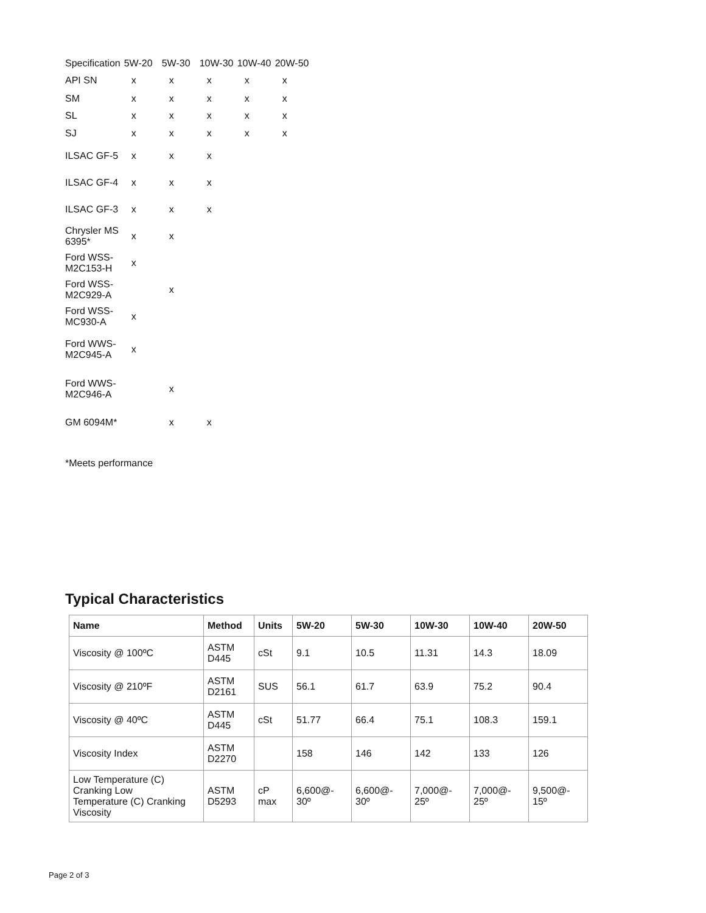| Specification | 5W-20 | 5W-30 | 10W-30 | 10W-40 | 20W-50 |
| API SN | x | x | x | x | x |
| SM | x | x | x | x | x |
| SL | x | x | x | x | x |
| SJ | x | x | x | x | x |
| ILSAC GF-5 | x | x | x | | |
| ILSAC GF-4 | x | x | x | | |
| ILSAC GF-3 | x | x | x | | |
| Chrysler MS 6395* | x | x | | | |
| Ford WSS- M2C153-H | x | | | | |
| Ford WSS- M2C929-A | | x | | | |
| Ford WSS- MC930-A | x | | | | |
| Ford WWS- M2C945-A | x | | | | |
| Ford WWS- M2C946-A | | x | | | |
| GM 6094M* | | x | x | | |
*Meets performance
Typical Characteristics
| Name | Method | Units | 5W-20 | 5W-30 | 10W-30 | 10W-40 | 20W-50 |
| --- | --- | --- | --- | --- | --- | --- | --- |
| Viscosity @ 100ºC | ASTM D445 | cSt | 9.1 | 10.5 | 11.31 | 14.3 | 18.09 |
| Viscosity @ 210ºF | ASTM D2161 | SUS | 56.1 | 61.7 | 63.9 | 75.2 | 90.4 |
| Viscosity @ 40ºC | ASTM D445 | cSt | 51.77 | 66.4 | 75.1 | 108.3 | 159.1 |
| Viscosity Index | ASTM D2270 | | 158 | 146 | 142 | 133 | 126 |
| Low Temperature (C) Cranking Low Temperature (C) Cranking Viscosity | ASTM D5293 | cP max | 6,600@- 30º | 6,600@- 30º | 7,000@- 25º | 7,000@- 25º | 9,500@- 15º |
Page 2 of 3